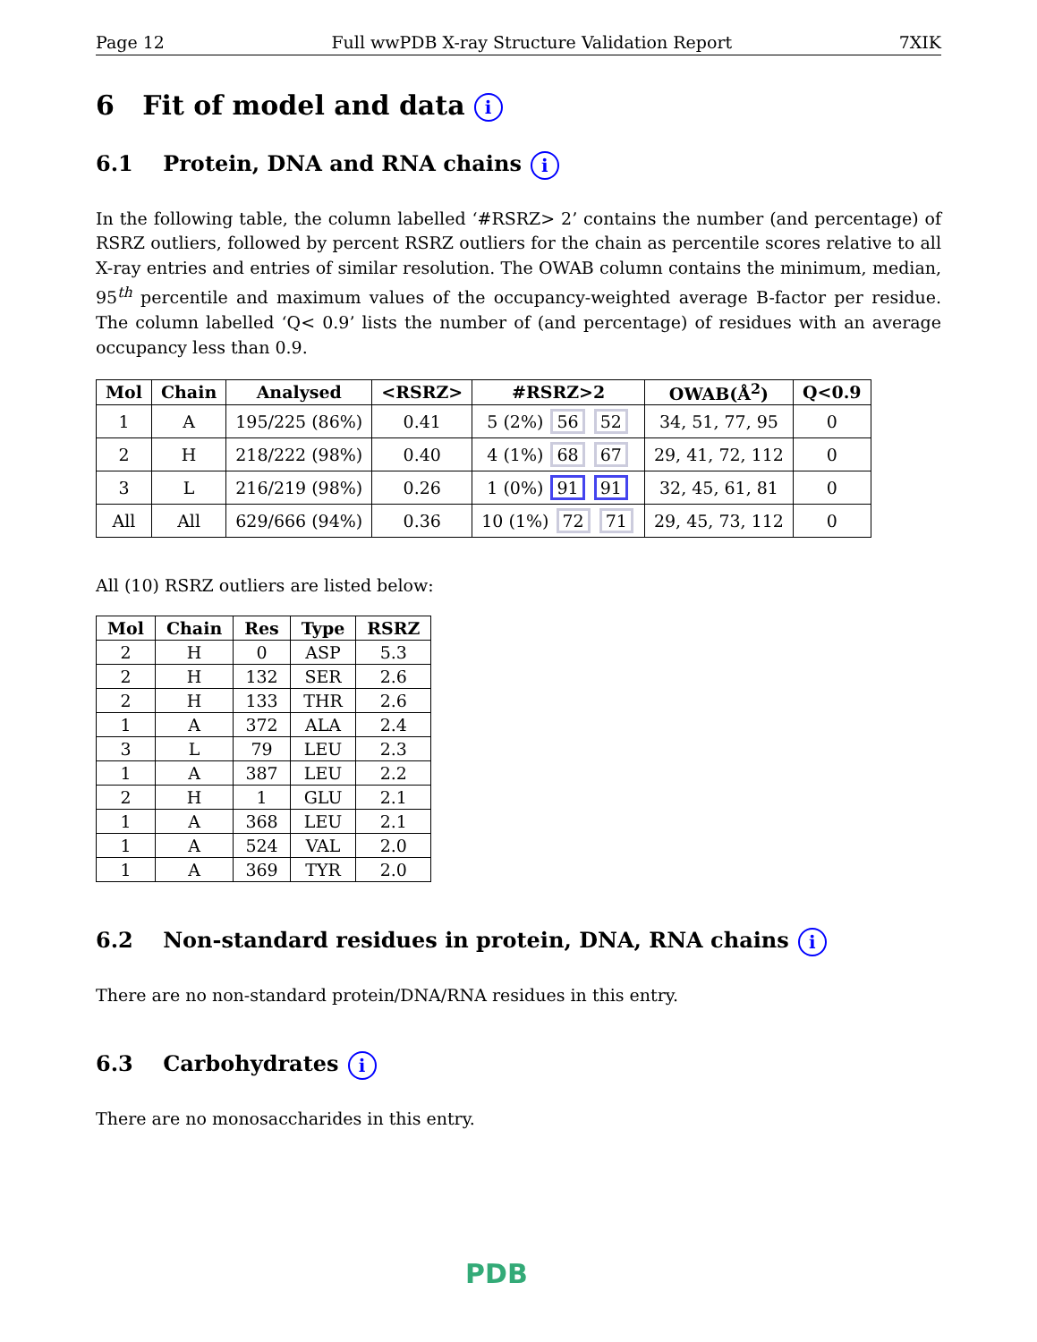Page 12 Full wwPDB X-ray Structure Validation Report 7XIK
6 Fit of model and data i
6.1 Protein, DNA and RNA chains i
In the following table, the column labelled ‘#RSRZ> 2’ contains the number (and percentage) of RSRZ outliers, followed by percent RSRZ outliers for the chain as percentile scores relative to all X-ray entries and entries of similar resolution. The OWAB column contains the minimum, median, 95<sup>th</sup> percentile and maximum values of the occupancy-weighted average B-factor per residue. The column labelled ‘Q< 0.9’ lists the number of (and percentage) of residues with an average occupancy less than 0.9.
| Mol | Chain | Analysed | <RSRZ> | #RSRZ>2 | OWAB(Å<sup>2</sup>) | Q<0.9 |
| --- | --- | --- | --- | --- | --- | --- |
| 1 | A | 195/225 (86%) | 0.41 | 5 (2%) 56 52 | 34, 51, 77, 95 | 0 |
| 2 | H | 218/222 (98%) | 0.40 | 4 (1%) 68 67 | 29, 41, 72, 112 | 0 |
| 3 | L | 216/219 (98%) | 0.26 | 1 (0%) 91 91 | 32, 45, 61, 81 | 0 |
| All | All | 629/666 (94%) | 0.36 | 10 (1%) 72 71 | 29, 45, 73, 112 | 0 |
All (10) RSRZ outliers are listed below:
| Mol | Chain | Res | Type | RSRZ |
| --- | --- | --- | --- | --- |
| 2 | H | 0 | ASP | 5.3 |
| 2 | H | 132 | SER | 2.6 |
| 2 | H | 133 | THR | 2.6 |
| 1 | A | 372 | ALA | 2.4 |
| 3 | L | 79 | LEU | 2.3 |
| 1 | A | 387 | LEU | 2.2 |
| 2 | H | 1 | GLU | 2.1 |
| 1 | A | 368 | LEU | 2.1 |
| 1 | A | 524 | VAL | 2.0 |
| 1 | A | 369 | TYR | 2.0 |
6.2 Non-standard residues in protein, DNA, RNA chains i
There are no non-standard protein/DNA/RNA residues in this entry.
6.3 Carbohydrates i
There are no monosaccharides in this entry.
PDB